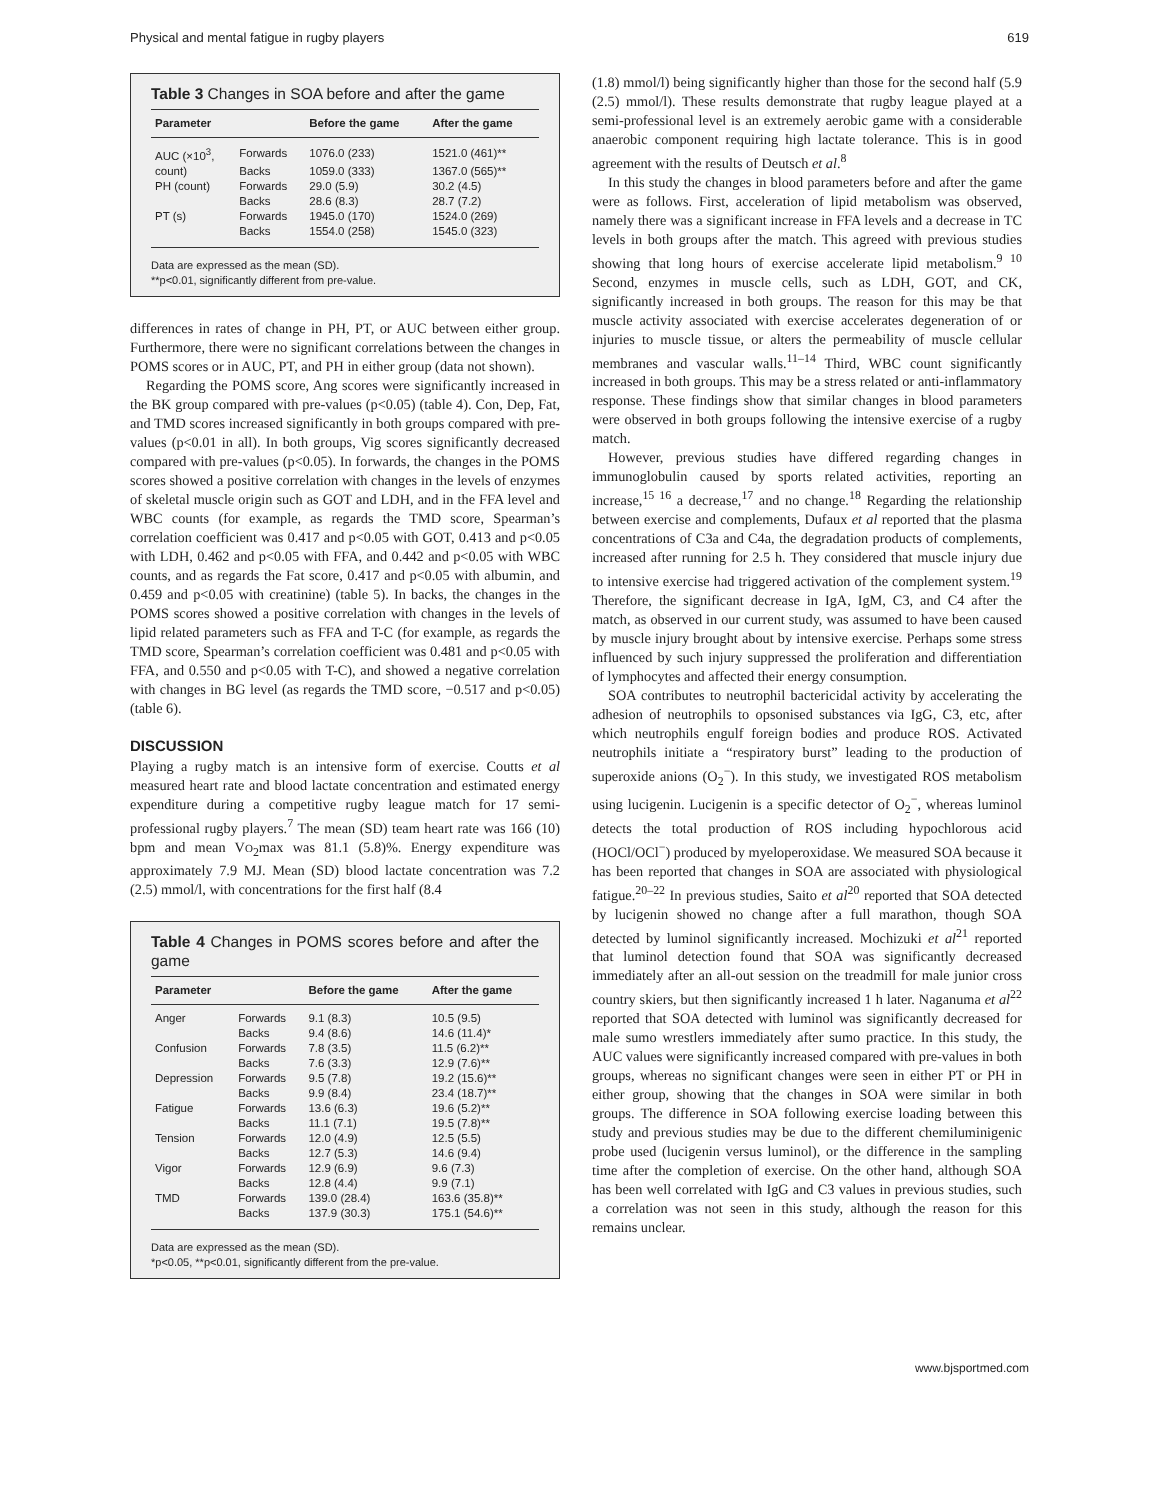Physical and mental fatigue in rugby players 619
Table 3 Changes in SOA before and after the game
| Parameter | | Before the game | After the game |
| --- | --- | --- | --- |
| AUC (×10<sup>3</sup>, | Forwards | 1076.0 (233) | 1521.0 (461)** |
| count) | Backs | 1059.0 (333) | 1367.0 (565)** |
| PH (count) | Forwards | 29.0 (5.9) | 30.2 (4.5) |
| | Backs | 28.6 (8.3) | 28.7 (7.2) |
| PT (s) | Forwards | 1945.0 (170) | 1524.0 (269) |
| | Backs | 1554.0 (258) | 1545.0 (323) |
Data are expressed as the mean (SD).
**p<0.01, significantly different from pre-value.
differences in rates of change in PH, PT, or AUC between either group. Furthermore, there were no significant correlations between the changes in POMS scores or in AUC, PT, and PH in either group (data not shown).
Regarding the POMS score, Ang scores were significantly increased in the BK group compared with pre-values (p<0.05) (table 4). Con, Dep, Fat, and TMD scores increased significantly in both groups compared with pre-values (p<0.01 in all). In both groups, Vig scores significantly decreased compared with pre-values (p<0.05). In forwards, the changes in the POMS scores showed a positive correlation with changes in the levels of enzymes of skeletal muscle origin such as GOT and LDH, and in the FFA level and WBC counts (for example, as regards the TMD score, Spearman’s correlation coefficient was 0.417 and p<0.05 with GOT, 0.413 and p<0.05 with LDH, 0.462 and p<0.05 with FFA, and 0.442 and p<0.05 with WBC counts, and as regards the Fat score, 0.417 and p<0.05 with albumin, and 0.459 and p<0.05 with creatinine) (table 5). In backs, the changes in the POMS scores showed a positive correlation with changes in the levels of lipid related parameters such as FFA and T-C (for example, as regards the TMD score, Spearman’s correlation coefficient was 0.481 and p<0.05 with FFA, and 0.550 and p<0.05 with T-C), and showed a negative correlation with changes in BG level (as regards the TMD score, −0.517 and p<0.05) (table 6).
DISCUSSION
Playing a rugby match is an intensive form of exercise. Coutts et al measured heart rate and blood lactate concentration and estimated energy expenditure during a competitive rugby league match for 17 semi-professional rugby players.<sup>7</sup> The mean (SD) team heart rate was 166 (10) bpm and mean VO<sub>2</sub>max was 81.1 (5.8)%. Energy expenditure was approximately 7.9 MJ. Mean (SD) blood lactate concentration was 7.2 (2.5) mmol/l, with concentrations for the first half (8.4
Table 4 Changes in POMS scores before and after the game
| Parameter | | Before the game | After the game |
| --- | --- | --- | --- |
| Anger | Forwards | 9.1 (8.3) | 10.5 (9.5) |
| | Backs | 9.4 (8.6) | 14.6 (11.4)* |
| Confusion | Forwards | 7.8 (3.5) | 11.5 (6.2)** |
| | Backs | 7.6 (3.3) | 12.9 (7.6)** |
| Depression | Forwards | 9.5 (7.8) | 19.2 (15.6)** |
| | Backs | 9.9 (8.4) | 23.4 (18.7)** |
| Fatigue | Forwards | 13.6 (6.3) | 19.6 (5.2)** |
| | Backs | 11.1 (7.1) | 19.5 (7.8)** |
| Tension | Forwards | 12.0 (4.9) | 12.5 (5.5) |
| | Backs | 12.7 (5.3) | 14.6 (9.4) |
| Vigor | Forwards | 12.9 (6.9) | 9.6 (7.3) |
| | Backs | 12.8 (4.4) | 9.9 (7.1) |
| TMD | Forwards | 139.0 (28.4) | 163.6 (35.8)** |
| | Backs | 137.9 (30.3) | 175.1 (54.6)** |
Data are expressed as the mean (SD).
*p<0.05, **p<0.01, significantly different from the pre-value.
(1.8) mmol/l) being significantly higher than those for the second half (5.9 (2.5) mmol/l). These results demonstrate that rugby league played at a semi-professional level is an extremely aerobic game with a considerable anaerobic component requiring high lactate tolerance. This is in good agreement with the results of Deutsch et al.<sup>8</sup>
In this study the changes in blood parameters before and after the game were as follows. First, acceleration of lipid metabolism was observed, namely there was a significant increase in FFA levels and a decrease in TC levels in both groups after the match. This agreed with previous studies showing that long hours of exercise accelerate lipid metabolism.<sup>9 10</sup> Second, enzymes in muscle cells, such as LDH, GOT, and CK, significantly increased in both groups. The reason for this may be that muscle activity associated with exercise accelerates degeneration of or injuries to muscle tissue, or alters the permeability of muscle cellular membranes and vascular walls.<sup>11–14</sup> Third, WBC count significantly increased in both groups. This may be a stress related or anti-inflammatory response. These findings show that similar changes in blood parameters were observed in both groups following the intensive exercise of a rugby match.
However, previous studies have differed regarding changes in immunoglobulin caused by sports related activities, reporting an increase,<sup>15 16</sup> a decrease,<sup>17</sup> and no change.<sup>18</sup> Regarding the relationship between exercise and complements, Dufaux et al reported that the plasma concentrations of C3a and C4a, the degradation products of complements, increased after running for 2.5 h. They considered that muscle injury due to intensive exercise had triggered activation of the complement system.<sup>19</sup> Therefore, the significant decrease in IgA, IgM, C3, and C4 after the match, as observed in our current study, was assumed to have been caused by muscle injury brought about by intensive exercise. Perhaps some stress influenced by such injury suppressed the proliferation and differentiation of lymphocytes and affected their energy consumption.
SOA contributes to neutrophil bactericidal activity by accelerating the adhesion of neutrophils to opsonised substances via IgG, C3, etc, after which neutrophils engulf foreign bodies and produce ROS. Activated neutrophils initiate a “respiratory burst” leading to the production of superoxide anions (O<sub>2</sub><sup>−</sup>). In this study, we investigated ROS metabolism using lucigenin. Lucigenin is a specific detector of O<sub>2</sub><sup>−</sup>, whereas luminol detects the total production of ROS including hypochlorous acid (HOCl/OCl<sup>−</sup>) produced by myeloperoxidase. We measured SOA because it has been reported that changes in SOA are associated with physiological fatigue.<sup>20–22</sup> In previous studies, Saito et al<sup>20</sup> reported that SOA detected by lucigenin showed no change after a full marathon, though SOA detected by luminol significantly increased. Mochizuki et al<sup>21</sup> reported that luminol detection found that SOA was significantly decreased immediately after an all-out session on the treadmill for male junior cross country skiers, but then significantly increased 1 h later. Naganuma et al<sup>22</sup> reported that SOA detected with luminol was significantly decreased for male sumo wrestlers immediately after sumo practice. In this study, the AUC values were significantly increased compared with pre-values in both groups, whereas no significant changes were seen in either PT or PH in either group, showing that the changes in SOA were similar in both groups. The difference in SOA following exercise loading between this study and previous studies may be due to the different chemiluminigenic probe used (lucigenin versus luminol), or the difference in the sampling time after the completion of exercise. On the other hand, although SOA has been well correlated with IgG and C3 values in previous studies, such a correlation was not seen in this study, although the reason for this remains unclear.
www.bjsportmed.com